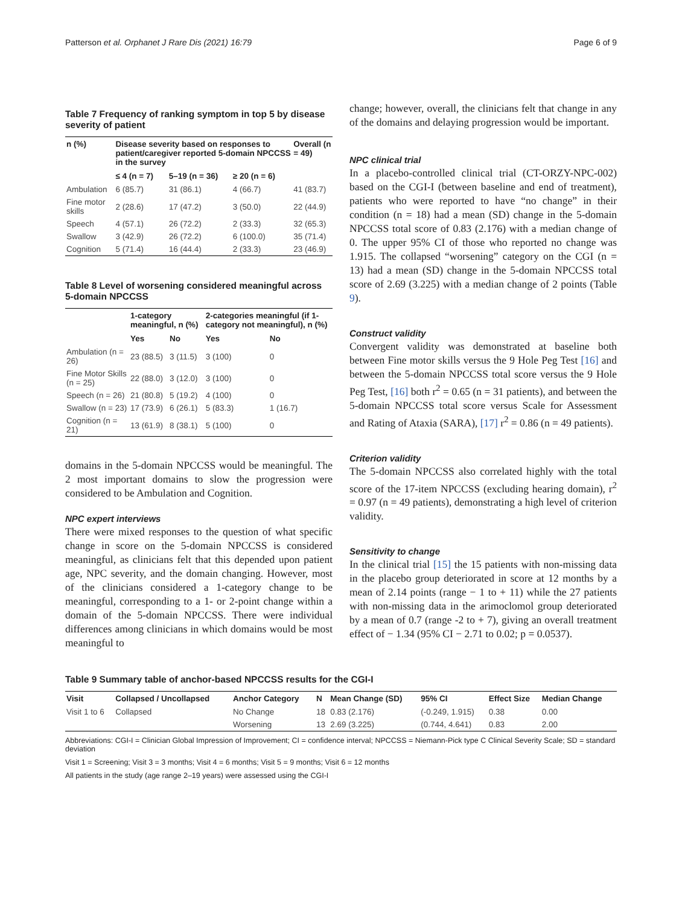Patterson et al. Orphanet J Rare Dis (2021) 16:79 Page 6 of 9
Table 7 Frequency of ranking symptom in top 5 by disease severity of patient
| n (%) | Disease severity based on responses to patient/caregiver reported 5-domain NPCCSS in the survey | | | Overall (n = 49) |
| --- | --- | --- | --- | --- |
| | ≤ 4 (n = 7) | 5–19 (n = 36) | ≥ 20 (n = 6) | |
| Ambulation | 6 (85.7) | 31 (86.1) | 4 (66.7) | 41 (83.7) |
| Fine motor skills | 2 (28.6) | 17 (47.2) | 3 (50.0) | 22 (44.9) |
| Speech | 4 (57.1) | 26 (72.2) | 2 (33.3) | 32 (65.3) |
| Swallow | 3 (42.9) | 26 (72.2) | 6 (100.0) | 35 (71.4) |
| Cognition | 5 (71.4) | 16 (44.4) | 2 (33.3) | 23 (46.9) |
Table 8 Level of worsening considered meaningful across 5-domain NPCCSS
| | 1-category meaningful, n (%) | | 2-categories meaningful (if 1-category not meaningful), n (%) | |
| --- | --- | --- | --- | --- |
| | Yes | No | Yes | No |
| Ambulation (n = 26) | 23 (88.5) | 3 (11.5) | 3 (100) | 0 |
| Fine Motor Skills (n = 25) | 22 (88.0) | 3 (12.0) | 3 (100) | 0 |
| Speech (n = 26) | 21 (80.8) | 5 (19.2) | 4 (100) | 0 |
| Swallow (n = 23) | 17 (73.9) | 6 (26.1) | 5 (83.3) | 1 (16.7) |
| Cognition (n = 21) | 13 (61.9) | 8 (38.1) | 5 (100) | 0 |
domains in the 5-domain NPCCSS would be meaningful. The 2 most important domains to slow the progression were considered to be Ambulation and Cognition.
NPC expert interviews
There were mixed responses to the question of what specific change in score on the 5-domain NPCCSS is considered meaningful, as clinicians felt that this depended upon patient age, NPC severity, and the domain changing. However, most of the clinicians considered a 1-category change to be meaningful, corresponding to a 1- or 2-point change within a domain of the 5-domain NPCCSS. There were individual differences among clinicians in which domains would be most meaningful to
change; however, overall, the clinicians felt that change in any of the domains and delaying progression would be important.
NPC clinical trial
In a placebo-controlled clinical trial (CT-ORZY-NPC-002) based on the CGI-I (between baseline and end of treatment), patients who were reported to have “no change” in their condition (n = 18) had a mean (SD) change in the 5-domain NPCCSS total score of 0.83 (2.176) with a median change of 0. The upper 95% CI of those who reported no change was 1.915. The collapsed “worsening” category on the CGI (n = 13) had a mean (SD) change in the 5-domain NPCCSS total score of 2.69 (3.225) with a median change of 2 points (Table 9).
Construct validity
Convergent validity was demonstrated at baseline both between Fine motor skills versus the 9 Hole Peg Test [16] and between the 5-domain NPCCSS total score versus the 9 Hole Peg Test, [16] both r<sup>2</sup> = 0.65 (n = 31 patients), and between the 5-domain NPCCSS total score versus Scale for Assessment and Rating of Ataxia (SARA), [17] r<sup>2</sup> = 0.86 (n = 49 patients).
Criterion validity
The 5-domain NPCCSS also correlated highly with the total score of the 17-item NPCCSS (excluding hearing domain), r<sup>2</sup> = 0.97 (n = 49 patients), demonstrating a high level of criterion validity.
Sensitivity to change
In the clinical trial [15] the 15 patients with non-missing data in the placebo group deteriorated in score at 12 months by a mean of 2.14 points (range − 1 to + 11) while the 27 patients with non-missing data in the arimoclomol group deteriorated by a mean of 0.7 (range -2 to + 7), giving an overall treatment effect of − 1.34 (95% CI − 2.71 to 0.02; p = 0.0537).
Table 9 Summary table of anchor-based NPCCSS results for the CGI-I
| Visit | Collapsed / Uncollapsed | Anchor Category | N | Mean Change (SD) | 95% CI | Effect Size | Median Change |
| --- | --- | --- | --- | --- | --- | --- | --- |
| Visit 1 to 6 | Collapsed | No Change | 18 | 0.83 (2.176) | (-0.249, 1.915) | 0.38 | 0.00 |
| | | Worsening | 13 | 2.69 (3.225) | (0.744, 4.641) | 0.83 | 2.00 |
Abbreviations: CGI-I = Clinician Global Impression of Improvement; CI = confidence interval; NPCCSS = Niemann-Pick type C Clinical Severity Scale; SD = standard deviation
Visit 1 = Screening; Visit 3 = 3 months; Visit 4 = 6 months; Visit 5 = 9 months; Visit 6 = 12 months
All patients in the study (age range 2–19 years) were assessed using the CGI-I